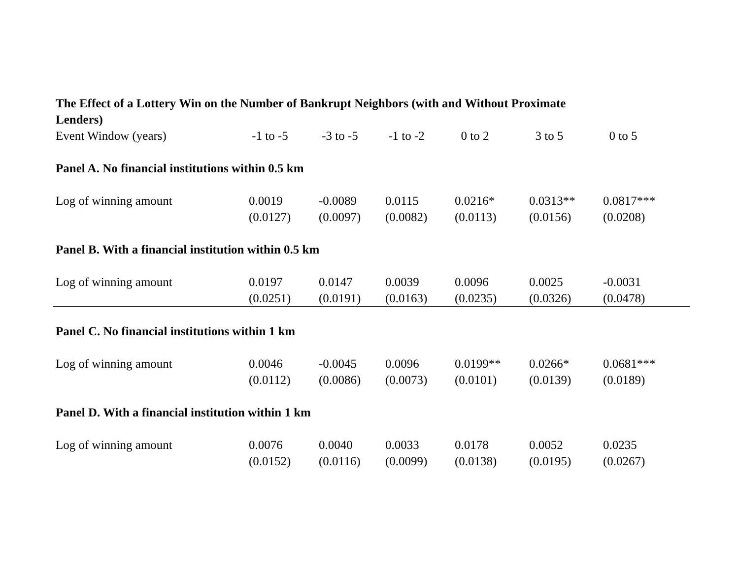The Effect of a Lottery Win on the Number of Bankrupt Neighbors (with and Without Proximate Lenders)
| Event Window (years) | -1 to -5 | -3 to -5 | -1 to -2 | 0 to 2 | 3 to 5 | 0 to 5 |
| --- | --- | --- | --- | --- | --- | --- |
| Panel A. No financial institutions within 0.5 km | | | | | | |
| Log of winning amount | 0.0019 | -0.0089 | 0.0115 | 0.0216* | 0.0313** | 0.0817*** |
| | (0.0127) | (0.0097) | (0.0082) | (0.0113) | (0.0156) | (0.0208) |
| Panel B. With a financial institution within 0.5 km | | | | | | |
| Log of winning amount | 0.0197 | 0.0147 | 0.0039 | 0.0096 | 0.0025 | -0.0031 |
| | (0.0251) | (0.0191) | (0.0163) | (0.0235) | (0.0326) | (0.0478) |
| Panel C. No financial institutions within 1 km | | | | | | |
| Log of winning amount | 0.0046 | -0.0045 | 0.0096 | 0.0199** | 0.0266* | 0.0681*** |
| | (0.0112) | (0.0086) | (0.0073) | (0.0101) | (0.0139) | (0.0189) |
| Panel D. With a financial institution within 1 km | | | | | | |
| Log of winning amount | 0.0076 | 0.0040 | 0.0033 | 0.0178 | 0.0052 | 0.0235 |
| | (0.0152) | (0.0116) | (0.0099) | (0.0138) | (0.0195) | (0.0267) |